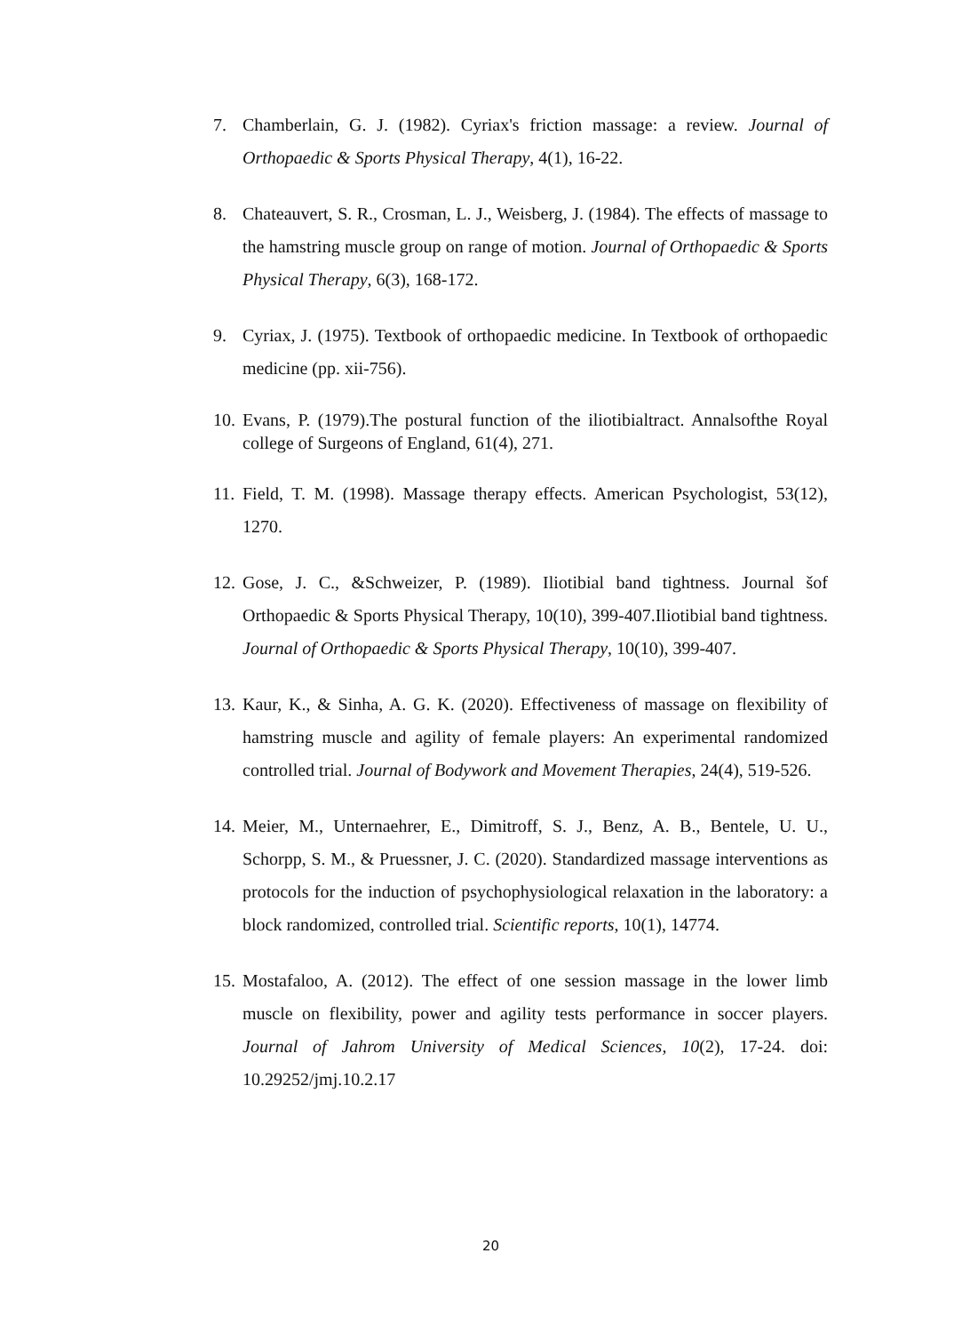7. Chamberlain, G. J. (1982). Cyriax's friction massage: a review. Journal of Orthopaedic & Sports Physical Therapy, 4(1), 16-22.
8. Chateauvert, S. R., Crosman, L. J., Weisberg, J. (1984). The effects of massage to the hamstring muscle group on range of motion. Journal of Orthopaedic & Sports Physical Therapy, 6(3), 168-172.
9. Cyriax, J. (1975). Textbook of orthopaedic medicine. In Textbook of orthopaedic medicine (pp. xii-756).
10. Evans, P. (1979).The postural function of the iliotibialtract. Annalsofthe Royal college of Surgeons of England, 61(4), 271.
11. Field, T. M. (1998). Massage therapy effects. American Psychologist, 53(12), 1270.
12. Gose, J. C., &Schweizer, P. (1989). Iliotibial band tightness. Journal šof Orthopaedic & Sports Physical Therapy, 10(10), 399-407.Iliotibial band tightness. Journal of Orthopaedic & Sports Physical Therapy, 10(10), 399-407.
13. Kaur, K., & Sinha, A. G. K. (2020). Effectiveness of massage on flexibility of hamstring muscle and agility of female players: An experimental randomized controlled trial. Journal of Bodywork and Movement Therapies, 24(4), 519-526.
14. Meier, M., Unternaehrer, E., Dimitroff, S. J., Benz, A. B., Bentele, U. U., Schorpp, S. M., & Pruessner, J. C. (2020). Standardized massage interventions as protocols for the induction of psychophysiological relaxation in the laboratory: a block randomized, controlled trial. Scientific reports, 10(1), 14774.
15. Mostafaloo, A. (2012). The effect of one session massage in the lower limb muscle on flexibility, power and agility tests performance in soccer players. Journal of Jahrom University of Medical Sciences, 10(2), 17-24. doi: 10.29252/jmj.10.2.17
20